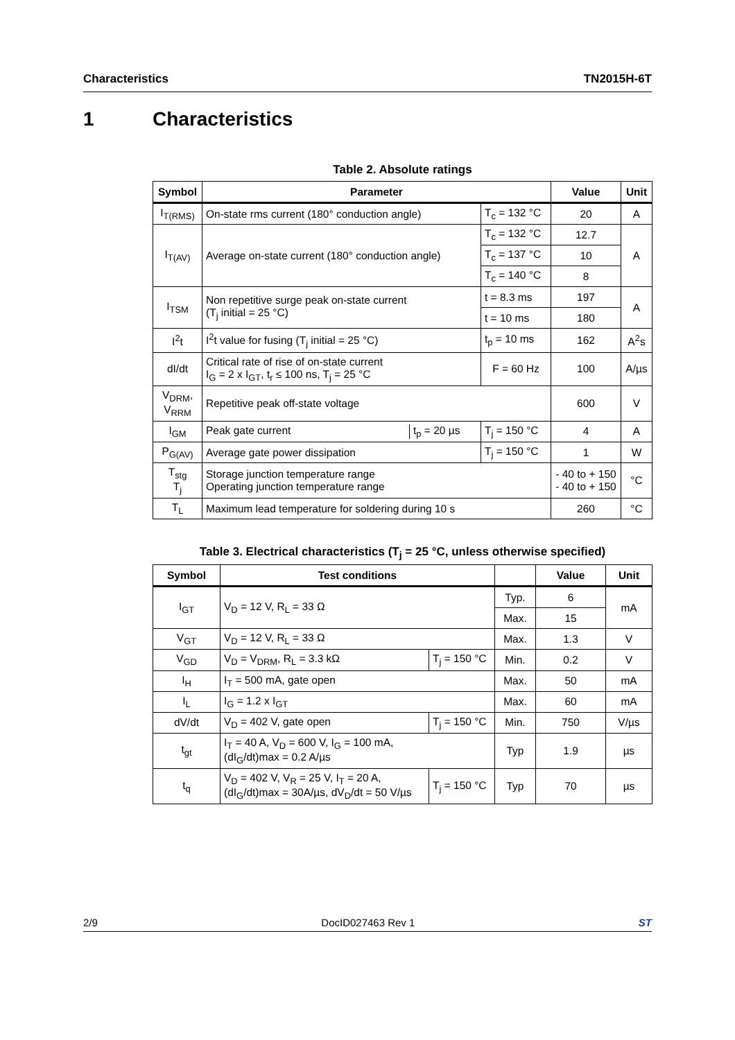Characteristics TN2015H-6T
1 Characteristics
Table 2. Absolute ratings
| Symbol | Parameter | | Value | Unit |
| --- | --- | --- | --- | --- |
| I<sub>T(RMS)</sub> | On-state rms current (180° conduction angle) | T<sub>c</sub> = 132 °C | 20 | A |
| I<sub>T(AV)</sub> | Average on-state current (180° conduction angle) | T<sub>c</sub> = 132 °C | 12.7 | A |
| | | T<sub>c</sub> = 137 °C | 10 | |
| | | T<sub>c</sub> = 140 °C | 8 | |
| I<sub>TSM</sub> | Non repetitive surge peak on-state current (T<sub>j</sub> initial = 25 °C) | t = 8.3 ms | 197 | A |
| | | t = 10 ms | 180 | |
| I<sup>2</sup>t | I<sup>2</sup>t value for fusing (T<sub>j</sub> initial = 25 °C) | t<sub>p</sub> = 10 ms | 162 | A<sup>2</sup>s |
| dI/dt | Critical rate of rise of on-state current I<sub>G</sub> = 2 x I<sub>GT</sub>, t<sub>r</sub> ≤ 100 ns, T<sub>j</sub> = 25 °C | F = 60 Hz | 100 | A/µs |
| V<sub>DRM</sub>, V<sub>RRM</sub> | Repetitive peak off-state voltage | | 600 | V |
| I<sub>GM</sub> | Peak gate current t<sub>p</sub> = 20 µs | T<sub>j</sub> = 150 °C | 4 | A |
| P<sub>G(AV)</sub> | Average gate power dissipation | T<sub>j</sub> = 150 °C | 1 | W |
| T<sub>stg</sub> T<sub>j</sub> | Storage junction temperature range Operating junction temperature range | | - 40 to + 150 - 40 to + 150 | °C |
| T<sub>L</sub> | Maximum lead temperature for soldering during 10 s | | 260 | °C |
Table 3. Electrical characteristics (T<sub>j</sub> = 25 °C, unless otherwise specified)
| Symbol | Test conditions | | | Value | Unit |
| --- | --- | --- | --- | --- | --- |
| I<sub>GT</sub> | V<sub>D</sub> = 12 V, R<sub>L</sub> = 33 Ω | | Typ. | 6 | mA |
| | | | Max. | 15 | |
| V<sub>GT</sub> | V<sub>D</sub> = 12 V, R<sub>L</sub> = 33 Ω | | Max. | 1.3 | V |
| V<sub>GD</sub> | V<sub>D</sub> = V<sub>DRM</sub>, R<sub>L</sub> = 3.3 kΩ | T<sub>j</sub> = 150 °C | Min. | 0.2 | V |
| I<sub>H</sub> | I<sub>T</sub> = 500 mA, gate open | | Max. | 50 | mA |
| I<sub>L</sub> | I<sub>G</sub> = 1.2 x I<sub>GT</sub> | | Max. | 60 | mA |
| dV/dt | V<sub>D</sub> = 402 V, gate open | T<sub>j</sub> = 150 °C | Min. | 750 | V/µs |
| t<sub>gt</sub> | I<sub>T</sub> = 40 A, V<sub>D</sub> = 600 V, I<sub>G</sub> = 100 mA, (dI<sub>G</sub>/dt)max = 0.2 A/µs | | Typ | 1.9 | µs |
| t<sub>q</sub> | V<sub>D</sub> = 402 V, V<sub>R</sub> = 25 V, I<sub>T</sub> = 20 A, (dI<sub>G</sub>/dt)max = 30A/µs, dV<sub>D</sub>/dt = 50 V/µs | T<sub>j</sub> = 150 °C | Typ | 70 | µs |
2/9 DocID027463 Rev 1 ST